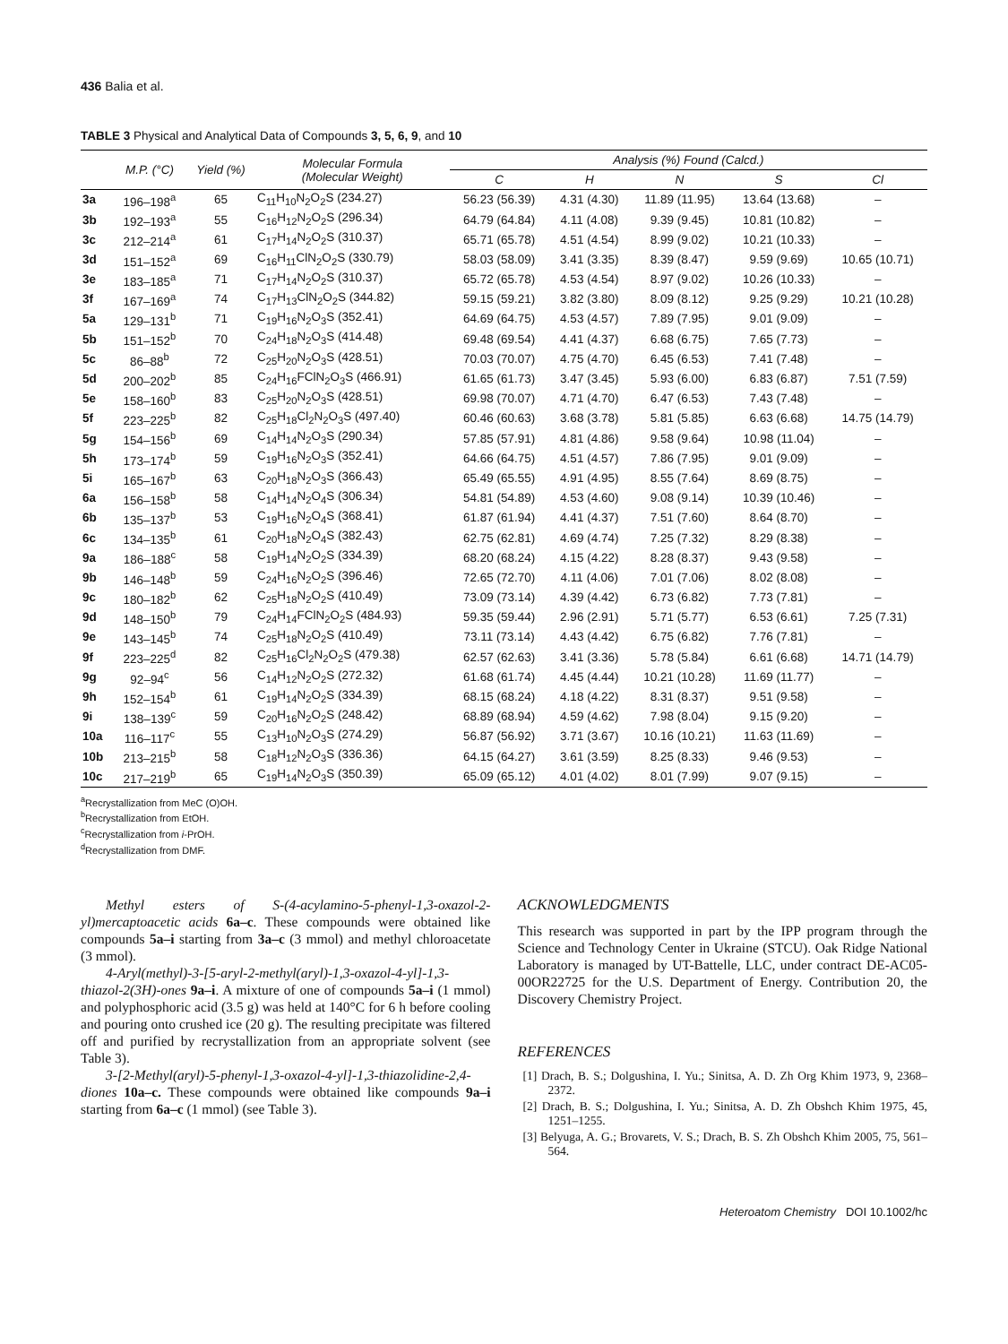436 Balia et al.
TABLE 3 Physical and Analytical Data of Compounds 3, 5, 6, 9, and 10
| | M.P. (°C) | Yield (%) | Molecular Formula (Molecular Weight) | Analysis (%) Found (Calcd.) | | | | |
| --- | --- | --- | --- | --- | --- | --- | --- | --- |
| | | | | C | H | N | S | Cl |
| 3a | 196–198<sup>a</sup> | 65 | C<sub>11</sub>H<sub>10</sub>N<sub>2</sub>O<sub>2</sub>S (234.27) | 56.23 (56.39) | 4.31 (4.30) | 11.89 (11.95) | 13.64 (13.68) | – |
| 3b | 192–193<sup>a</sup> | 55 | C<sub>16</sub>H<sub>12</sub>N<sub>2</sub>O<sub>2</sub>S (296.34) | 64.79 (64.84) | 4.11 (4.08) | 9.39 (9.45) | 10.81 (10.82) | – |
| 3c | 212–214<sup>a</sup> | 61 | C<sub>17</sub>H<sub>14</sub>N<sub>2</sub>O<sub>2</sub>S (310.37) | 65.71 (65.78) | 4.51 (4.54) | 8.99 (9.02) | 10.21 (10.33) | – |
| 3d | 151–152<sup>a</sup> | 69 | C<sub>16</sub>H<sub>11</sub>ClN<sub>2</sub>O<sub>2</sub>S (330.79) | 58.03 (58.09) | 3.41 (3.35) | 8.39 (8.47) | 9.59 (9.69) | 10.65 (10.71) |
| 3e | 183–185<sup>a</sup> | 71 | C<sub>17</sub>H<sub>14</sub>N<sub>2</sub>O<sub>2</sub>S (310.37) | 65.72 (65.78) | 4.53 (4.54) | 8.97 (9.02) | 10.26 (10.33) | – |
| 3f | 167–169<sup>a</sup> | 74 | C<sub>17</sub>H<sub>13</sub>ClN<sub>2</sub>O<sub>2</sub>S (344.82) | 59.15 (59.21) | 3.82 (3.80) | 8.09 (8.12) | 9.25 (9.29) | 10.21 (10.28) |
| 5a | 129–131<sup>b</sup> | 71 | C<sub>19</sub>H<sub>16</sub>N<sub>2</sub>O<sub>3</sub>S (352.41) | 64.69 (64.75) | 4.53 (4.57) | 7.89 (7.95) | 9.01 (9.09) | – |
| 5b | 151–152<sup>b</sup> | 70 | C<sub>24</sub>H<sub>18</sub>N<sub>2</sub>O<sub>3</sub>S (414.48) | 69.48 (69.54) | 4.41 (4.37) | 6.68 (6.75) | 7.65 (7.73) | – |
| 5c | 86–88<sup>b</sup> | 72 | C<sub>25</sub>H<sub>20</sub>N<sub>2</sub>O<sub>3</sub>S (428.51) | 70.03 (70.07) | 4.75 (4.70) | 6.45 (6.53) | 7.41 (7.48) | – |
| 5d | 200–202<sup>b</sup> | 85 | C<sub>24</sub>H<sub>16</sub>FClN<sub>2</sub>O<sub>3</sub>S (466.91) | 61.65 (61.73) | 3.47 (3.45) | 5.93 (6.00) | 6.83 (6.87) | 7.51 (7.59) |
| 5e | 158–160<sup>b</sup> | 83 | C<sub>25</sub>H<sub>20</sub>N<sub>2</sub>O<sub>3</sub>S (428.51) | 69.98 (70.07) | 4.71 (4.70) | 6.47 (6.53) | 7.43 (7.48) | – |
| 5f | 223–225<sup>b</sup> | 82 | C<sub>25</sub>H<sub>18</sub>Cl<sub>2</sub>N<sub>2</sub>O<sub>3</sub>S (497.40) | 60.46 (60.63) | 3.68 (3.78) | 5.81 (5.85) | 6.63 (6.68) | 14.75 (14.79) |
| 5g | 154–156<sup>b</sup> | 69 | C<sub>14</sub>H<sub>14</sub>N<sub>2</sub>O<sub>3</sub>S (290.34) | 57.85 (57.91) | 4.81 (4.86) | 9.58 (9.64) | 10.98 (11.04) | – |
| 5h | 173–174<sup>b</sup> | 59 | C<sub>19</sub>H<sub>16</sub>N<sub>2</sub>O<sub>3</sub>S (352.41) | 64.66 (64.75) | 4.51 (4.57) | 7.86 (7.95) | 9.01 (9.09) | – |
| 5i | 165–167<sup>b</sup> | 63 | C<sub>20</sub>H<sub>18</sub>N<sub>2</sub>O<sub>3</sub>S (366.43) | 65.49 (65.55) | 4.91 (4.95) | 8.55 (7.64) | 8.69 (8.75) | – |
| 6a | 156–158<sup>b</sup> | 58 | C<sub>14</sub>H<sub>14</sub>N<sub>2</sub>O<sub>4</sub>S (306.34) | 54.81 (54.89) | 4.53 (4.60) | 9.08 (9.14) | 10.39 (10.46) | – |
| 6b | 135–137<sup>b</sup> | 53 | C<sub>19</sub>H<sub>16</sub>N<sub>2</sub>O<sub>4</sub>S (368.41) | 61.87 (61.94) | 4.41 (4.37) | 7.51 (7.60) | 8.64 (8.70) | – |
| 6c | 134–135<sup>b</sup> | 61 | C<sub>20</sub>H<sub>18</sub>N<sub>2</sub>O<sub>4</sub>S (382.43) | 62.75 (62.81) | 4.69 (4.74) | 7.25 (7.32) | 8.29 (8.38) | – |
| 9a | 186–188<sup>c</sup> | 58 | C<sub>19</sub>H<sub>14</sub>N<sub>2</sub>O<sub>2</sub>S (334.39) | 68.20 (68.24) | 4.15 (4.22) | 8.28 (8.37) | 9.43 (9.58) | – |
| 9b | 146–148<sup>b</sup> | 59 | C<sub>24</sub>H<sub>16</sub>N<sub>2</sub>O<sub>2</sub>S (396.46) | 72.65 (72.70) | 4.11 (4.06) | 7.01 (7.06) | 8.02 (8.08) | – |
| 9c | 180–182<sup>b</sup> | 62 | C<sub>25</sub>H<sub>18</sub>N<sub>2</sub>O<sub>2</sub>S (410.49) | 73.09 (73.14) | 4.39 (4.42) | 6.73 (6.82) | 7.73 (7.81) | – |
| 9d | 148–150<sup>b</sup> | 79 | C<sub>24</sub>H<sub>14</sub>FClN<sub>2</sub>O<sub>2</sub>S (484.93) | 59.35 (59.44) | 2.96 (2.91) | 5.71 (5.77) | 6.53 (6.61) | 7.25 (7.31) |
| 9e | 143–145<sup>b</sup> | 74 | C<sub>25</sub>H<sub>18</sub>N<sub>2</sub>O<sub>2</sub>S (410.49) | 73.11 (73.14) | 4.43 (4.42) | 6.75 (6.82) | 7.76 (7.81) | – |
| 9f | 223–225<sup>d</sup> | 82 | C<sub>25</sub>H<sub>16</sub>Cl<sub>2</sub>N<sub>2</sub>O<sub>2</sub>S (479.38) | 62.57 (62.63) | 3.41 (3.36) | 5.78 (5.84) | 6.61 (6.68) | 14.71 (14.79) |
| 9g | 92–94<sup>c</sup> | 56 | C<sub>14</sub>H<sub>12</sub>N<sub>2</sub>O<sub>2</sub>S (272.32) | 61.68 (61.74) | 4.45 (4.44) | 10.21 (10.28) | 11.69 (11.77) | – |
| 9h | 152–154<sup>b</sup> | 61 | C<sub>19</sub>H<sub>14</sub>N<sub>2</sub>O<sub>2</sub>S (334.39) | 68.15 (68.24) | 4.18 (4.22) | 8.31 (8.37) | 9.51 (9.58) | – |
| 9i | 138–139<sup>c</sup> | 59 | C<sub>20</sub>H<sub>16</sub>N<sub>2</sub>O<sub>2</sub>S (248.42) | 68.89 (68.94) | 4.59 (4.62) | 7.98 (8.04) | 9.15 (9.20) | – |
| 10a | 116–117<sup>c</sup> | 55 | C<sub>13</sub>H<sub>10</sub>N<sub>2</sub>O<sub>3</sub>S (274.29) | 56.87 (56.92) | 3.71 (3.67) | 10.16 (10.21) | 11.63 (11.69) | – |
| 10b | 213–215<sup>b</sup> | 58 | C<sub>18</sub>H<sub>12</sub>N<sub>2</sub>O<sub>3</sub>S (336.36) | 64.15 (64.27) | 3.61 (3.59) | 8.25 (8.33) | 9.46 (9.53) | – |
| 10c | 217–219<sup>b</sup> | 65 | C<sub>19</sub>H<sub>14</sub>N<sub>2</sub>O<sub>3</sub>S (350.39) | 65.09 (65.12) | 4.01 (4.02) | 8.01 (7.99) | 9.07 (9.15) | – |
<sup>a</sup> Recrystallization from MeC (O)OH.
<sup>b</sup> Recrystallization from EtOH.
<sup>c</sup> Recrystallization from i-PrOH.
<sup>d</sup> Recrystallization from DMF.
Methyl esters of S-(4-acylamino-5-phenyl-1,3-oxazol-2-yl)mercaptoacetic acids 6a–c. These compounds were obtained like compounds 5a–i starting from 3a–c (3 mmol) and methyl chloroacetate (3 mmol).
4-Aryl(methyl)-3-[5-aryl-2-methyl(aryl)-1,3-oxazol-4-yl]-1,3-thiazol-2(3H)-ones 9a–i. A mixture of one of compounds 5a–i (1 mmol) and polyphosphoric acid (3.5 g) was held at 140°C for 6 h before cooling and pouring onto crushed ice (20 g). The resulting precipitate was filtered off and purified by recrystallization from an appropriate solvent (see Table 3).
3-[2-Methyl(aryl)-5-phenyl-1,3-oxazol-4-yl]-1,3-thiazolidine-2,4-diones 10a–c. These compounds were obtained like compounds 9a–i starting from 6a–c (1 mmol) (see Table 3).
ACKNOWLEDGMENTS
This research was supported in part by the IPP program through the Science and Technology Center in Ukraine (STCU). Oak Ridge National Laboratory is managed by UT-Battelle, LLC, under contract DE-AC05-00OR22725 for the U.S. Department of Energy. Contribution 20, the Discovery Chemistry Project.
REFERENCES
[1] Drach, B. S.; Dolgushina, I. Yu.; Sinitsa, A. D. Zh Org Khim 1973, 9, 2368–2372.
[2] Drach, B. S.; Dolgushina, I. Yu.; Sinitsa, A. D. Zh Obshch Khim 1975, 45, 1251–1255.
[3] Belyuga, A. G.; Brovarets, V. S.; Drach, B. S. Zh Obshch Khim 2005, 75, 561–564.
Heteroatom Chemistry DOI 10.1002/hc